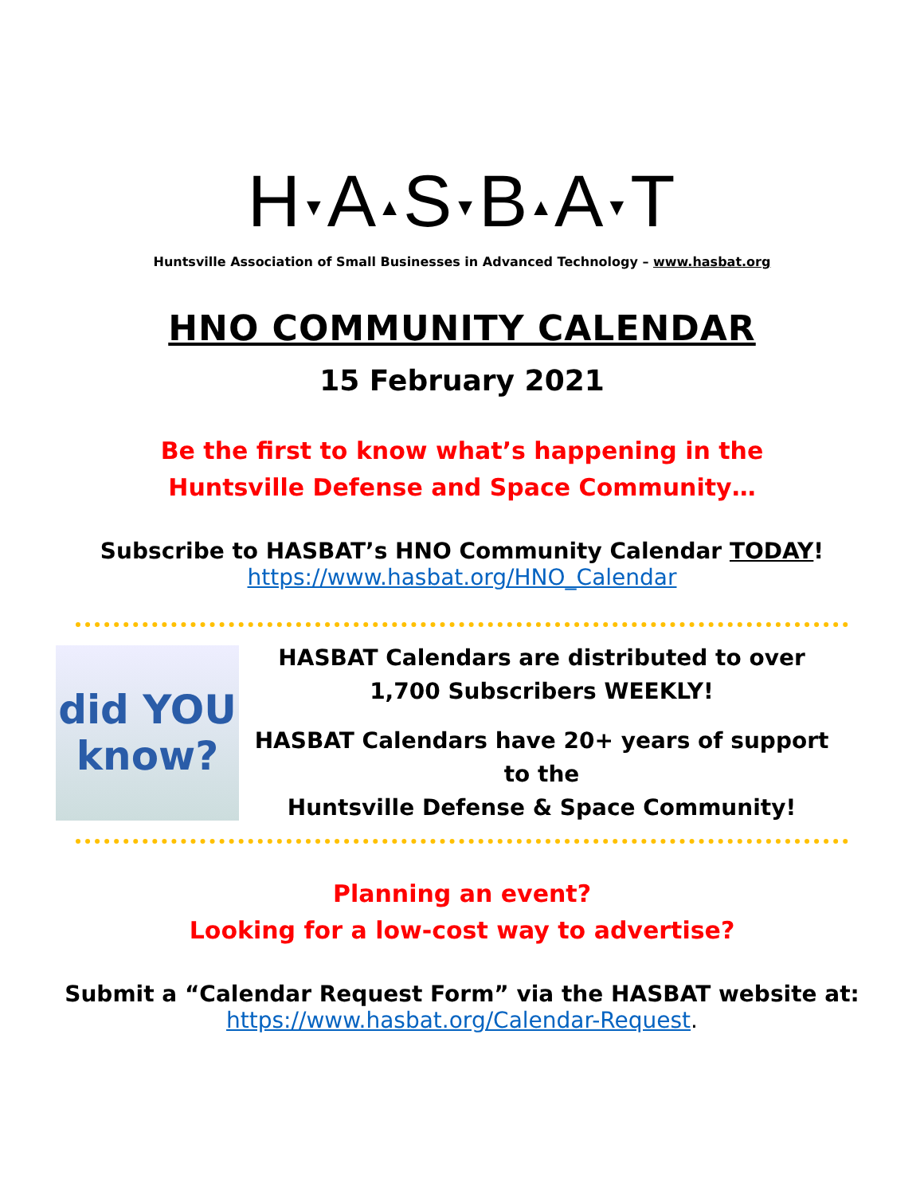H▼A▲S▼B▲A▼T
Huntsville Association of Small Businesses in Advanced Technology – www.hasbat.org
HNO COMMUNITY CALENDAR
15 February 2021
Be the first to know what’s happening in the
Huntsville Defense and Space Community…
Subscribe to HASBAT’s HNO Community Calendar TODAY!
https://www.hasbat.org/HNO_Calendar
did YOU know?
HASBAT Calendars are distributed to over
1,700 Subscribers WEEKLY!
HASBAT Calendars have 20+ years of support to the
Huntsville Defense & Space Community!
Planning an event?
Looking for a low-cost way to advertise?
Submit a “Calendar Request Form” via the HASBAT website at:
https://www.hasbat.org/Calendar-Request.